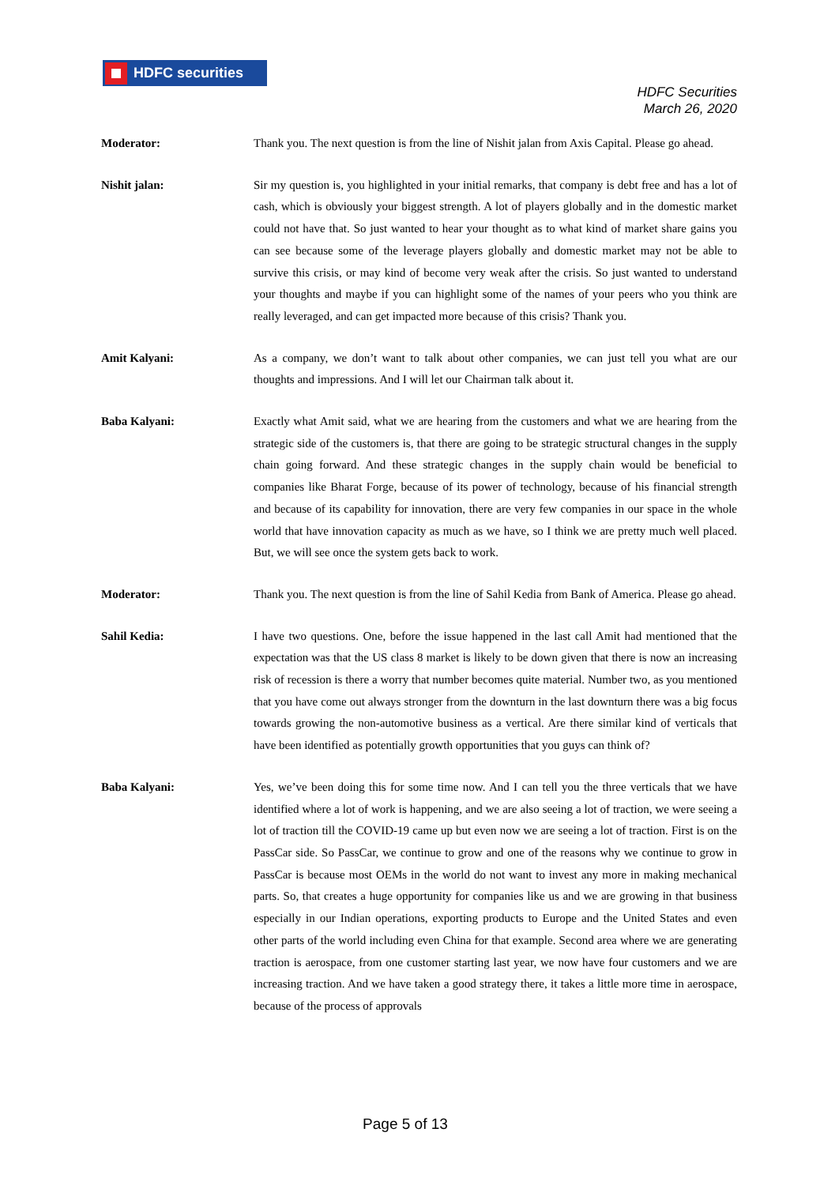HDFC securities
HDFC Securities
March 26, 2020
Moderator: Thank you. The next question is from the line of Nishit jalan from Axis Capital. Please go ahead.
Nishit jalan: Sir my question is, you highlighted in your initial remarks, that company is debt free and has a lot of cash, which is obviously your biggest strength. A lot of players globally and in the domestic market could not have that. So just wanted to hear your thought as to what kind of market share gains you can see because some of the leverage players globally and domestic market may not be able to survive this crisis, or may kind of become very weak after the crisis. So just wanted to understand your thoughts and maybe if you can highlight some of the names of your peers who you think are really leveraged, and can get impacted more because of this crisis? Thank you.
Amit Kalyani: As a company, we don’t want to talk about other companies, we can just tell you what are our thoughts and impressions. And I will let our Chairman talk about it.
Baba Kalyani: Exactly what Amit said, what we are hearing from the customers and what we are hearing from the strategic side of the customers is, that there are going to be strategic structural changes in the supply chain going forward. And these strategic changes in the supply chain would be beneficial to companies like Bharat Forge, because of its power of technology, because of his financial strength and because of its capability for innovation, there are very few companies in our space in the whole world that have innovation capacity as much as we have, so I think we are pretty much well placed. But, we will see once the system gets back to work.
Moderator: Thank you. The next question is from the line of Sahil Kedia from Bank of America. Please go ahead.
Sahil Kedia: I have two questions. One, before the issue happened in the last call Amit had mentioned that the expectation was that the US class 8 market is likely to be down given that there is now an increasing risk of recession is there a worry that number becomes quite material. Number two, as you mentioned that you have come out always stronger from the downturn in the last downturn there was a big focus towards growing the non-automotive business as a vertical. Are there similar kind of verticals that have been identified as potentially growth opportunities that you guys can think of?
Baba Kalyani: Yes, we’ve been doing this for some time now. And I can tell you the three verticals that we have identified where a lot of work is happening, and we are also seeing a lot of traction, we were seeing a lot of traction till the COVID-19 came up but even now we are seeing a lot of traction. First is on the PassCar side. So PassCar, we continue to grow and one of the reasons why we continue to grow in PassCar is because most OEMs in the world do not want to invest any more in making mechanical parts. So, that creates a huge opportunity for companies like us and we are growing in that business especially in our Indian operations, exporting products to Europe and the United States and even other parts of the world including even China for that example. Second area where we are generating traction is aerospace, from one customer starting last year, we now have four customers and we are increasing traction. And we have taken a good strategy there, it takes a little more time in aerospace, because of the process of approvals
Page 5 of 13